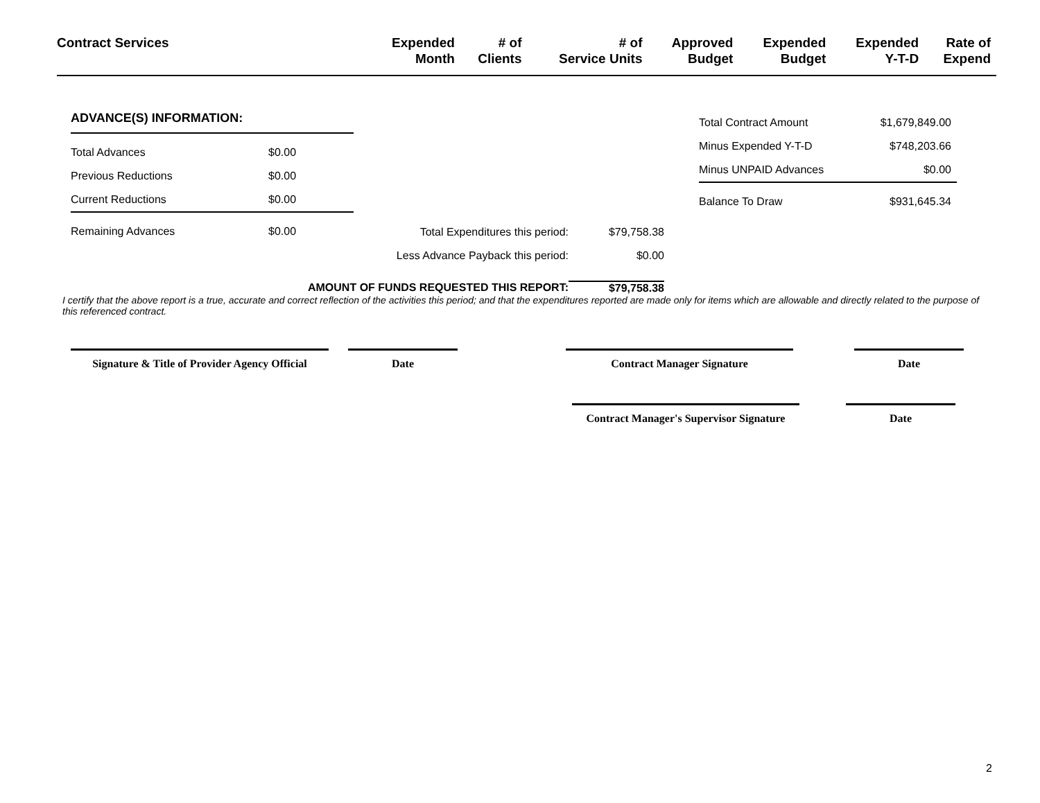| Contract Services | Expended Month | # of Clients | # of Service Units | Approved Budget | Expended Budget | Expended Y-T-D | Rate of Expend |
| --- | --- | --- | --- | --- | --- | --- | --- |
ADVANCE(S) INFORMATION:
Total Advances $0.00
Previous Reductions $0.00
Current Reductions $0.00
Remaining Advances $0.00
Total Contract Amount $1,679,849.00
Minus Expended Y-T-D $748,203.66
Minus UNPAID Advances $0.00
Balance To Draw $931,645.34
Total Expenditures this period: $79,758.38
Less Advance Payback this period: $0.00
AMOUNT OF FUNDS REQUESTED THIS REPORT: $79,758.38
I certify that the above report is a true, accurate and correct reflection of the activities this period; and that the expenditures reported are made only for items which are allowable and directly related to the purpose of this referenced contract.
Signature & Title of Provider Agency Official
Date Contract Manager Signature Date
Contract Manager's Supervisor Signature
Date
2